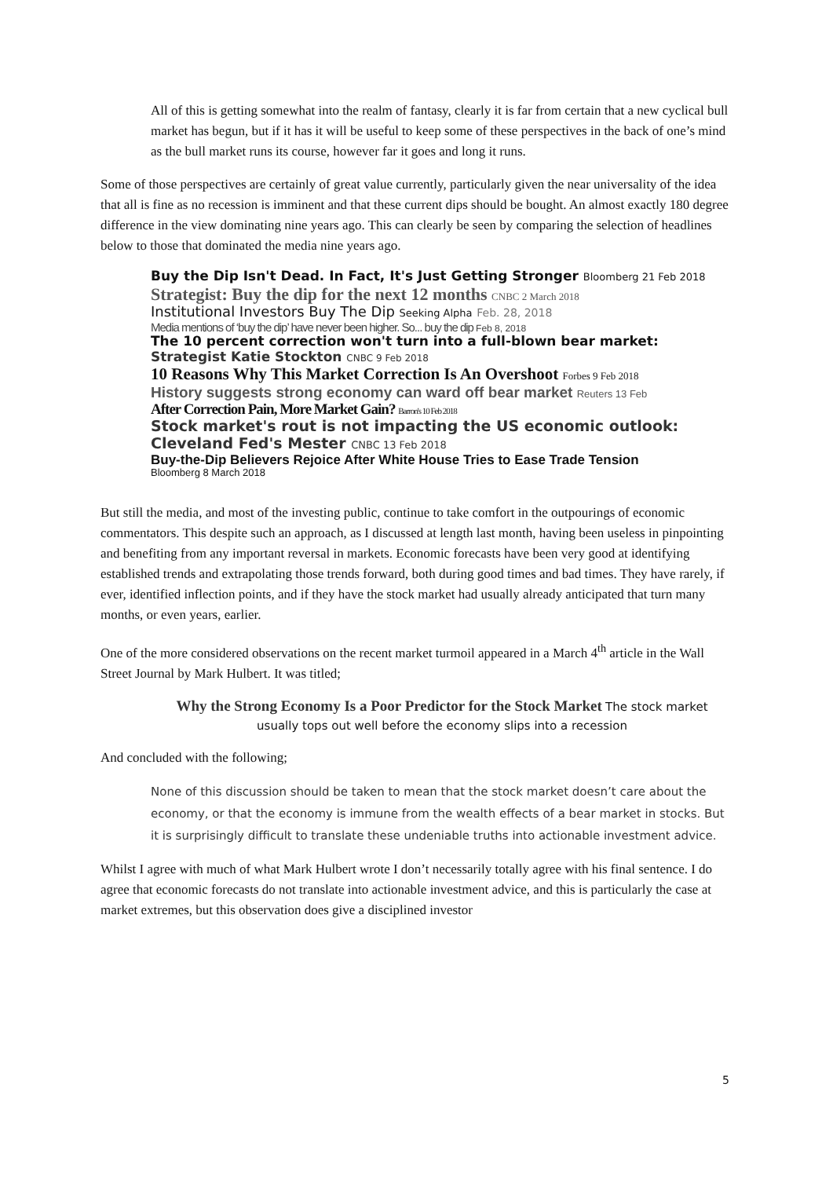All of this is getting somewhat into the realm of fantasy, clearly it is far from certain that a new cyclical bull market has begun, but if it has it will be useful to keep some of these perspectives in the back of one’s mind as the bull market runs its course, however far it goes and long it runs.
Some of those perspectives are certainly of great value currently, particularly given the near universality of the idea that all is fine as no recession is imminent and that these current dips should be bought. An almost exactly 180 degree difference in the view dominating nine years ago. This can clearly be seen by comparing the selection of headlines below to those that dominated the media nine years ago.
Buy the Dip Isn't Dead. In Fact, It's Just Getting Stronger Bloomberg 21 Feb 2018
Strategist: Buy the dip for the next 12 months CNBC 2 March 2018
Institutional Investors Buy The Dip Seeking Alpha Feb. 28, 2018
Media mentions of ‘buy the dip’ have never been higher. So... buy the dip Feb 8, 2018
The 10 percent correction won't turn into a full-blown bear market:
Strategist Katie Stockton CNBC 9 Feb 2018
10 Reasons Why This Market Correction Is An Overshoot Forbes 9 Feb 2018
History suggests strong economy can ward off bear market Reuters 13 Feb
After Correction Pain, More Market Gain? Barron's 10 Feb 2018
Stock market's rout is not impacting the US economic outlook:
Cleveland Fed's Mester CNBC 13 Feb 2018
Buy-the-Dip Believers Rejoice After White House Tries to Ease Trade Tension
Bloomberg 8 March 2018
But still the media, and most of the investing public, continue to take comfort in the outpourings of economic commentators. This despite such an approach, as I discussed at length last month, having been useless in pinpointing and benefiting from any important reversal in markets. Economic forecasts have been very good at identifying established trends and extrapolating those trends forward, both during good times and bad times. They have rarely, if ever, identified inflection points, and if they have the stock market had usually already anticipated that turn many months, or even years, earlier.
One of the more considered observations on the recent market turmoil appeared in a March 4<sup>th</sup> article in the Wall Street Journal by Mark Hulbert. It was titled;
Why the Strong Economy Is a Poor Predictor for the Stock Market The stock market usually tops out well before the economy slips into a recession
And concluded with the following;
None of this discussion should be taken to mean that the stock market doesn’t care about the economy, or that the economy is immune from the wealth effects of a bear market in stocks. But it is surprisingly difficult to translate these undeniable truths into actionable investment advice.
Whilst I agree with much of what Mark Hulbert wrote I don’t necessarily totally agree with his final sentence. I do agree that economic forecasts do not translate into actionable investment advice, and this is particularly the case at market extremes, but this observation does give a disciplined investor
5